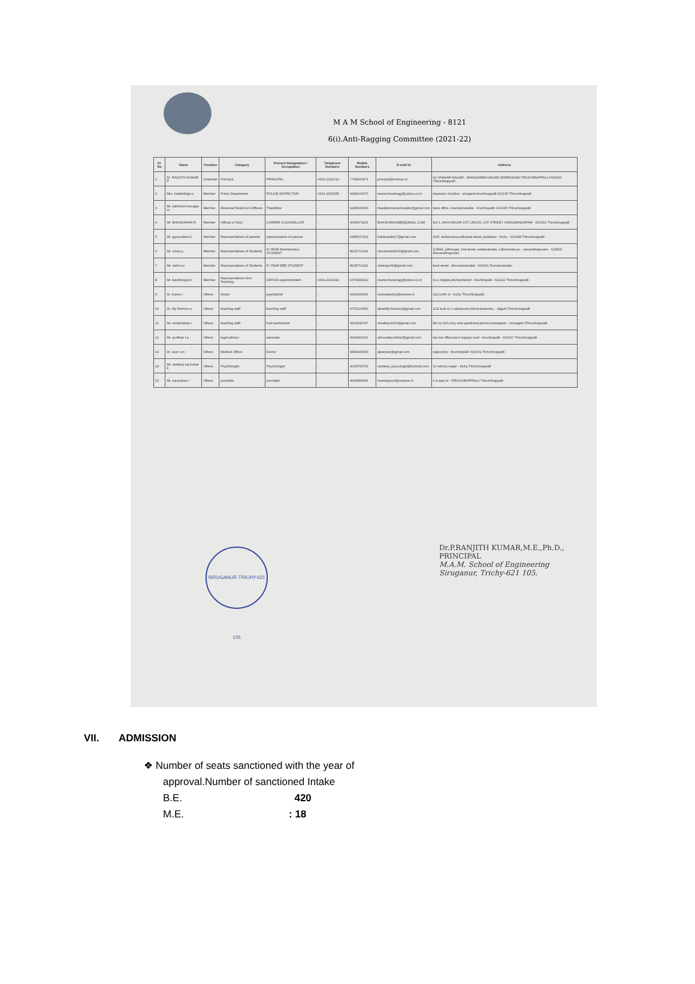M A M School of Engineering - 8121
6(i).Anti-Ragging Committee (2021-22)
| Sl. No | Name | Position | Category | Present Designation / Occupation | Telephone Numbers | Mobile Numbers | E-mail Id | Address |
| --- | --- | --- | --- | --- | --- | --- | --- | --- |
| 1 | Dr. RANJITH KUMAR P | Chairman | Principal | PRINCIPAL | 0431-2910219 | 7708000971 | principal@mamse.in | 99 SANKAR NAGAR - MANGAMMA NAGAR,SRIRENGAM,TIRUCHIRAPPALLI-620006 Thiruchirappalli |
| 2 | Mrs. balakirthiga s | Member | Police Department | POLICE INSPECTOR | 0431-2650255 | 9498100670 | mamschoolengg@yahoo.co.in | inspector of police - siruganur,tiruchirappalli-621105 Thiruchirappalli |
| 3 | Mr. sakthivel murugan m | Member | Revenue/Taluk/Civil /Officers | Thasildhar | - | 9445000606 | thasildarmanachanallur@gmail.com | taluk office, mannachanallur - tiruchirapalli -621005 Thiruchirappalli |
| 4 | Mr. BHASKARAN R | Member | Official of NGO | CARRER COUNSELLOR | - | 9659973206 | BHASKARANME@GMAIL.COM | NO 1 JAYA NAGAR 1ST CROSS, 1ST STREET, KARUMANDAPAM - 620001 Thiruchirappalli |
| 5 | Mr. giyasudeen k | Member | Representatives of parents | representative of parents | - | 6385537423 | balilanasifa17@gmail.com | 29/5, ambarasha pallivasal street, palakarai - trichy - 620008 Thiruchirappalli |
| 6 | Mr. viswa p | Member | Representatives of Students | III YEAR Mechatronics STUDENT | - | 8925713142 | mechwizard000@gmail.com | 1/2894, jothinagar, 2nd street, sakkarakottai, collectorate po - ramanathapuram - 623503 Ramanathapuram |
| 7 | Mr. vishnu p | Member | Representatives of Students | IV YEAR EEE STUDENT | - | 8925713142 | vishnupv30@gmail.com | kovil street - thiruvannamalai - 606601 Tiruvannamalai |
| 8 | Mr. kulothungan t | Member | Representatives Non-Teaching | OFFICE superintendent | 0431-2910219 | 6379089422 | mamschoolengg@yahoo.co.in | no.1 tolgate,pitchandarkoil - tiruchirapalli - 621112 Thiruchirappalli |
| 9 | Dr. kumar r | Others | doctor | psychiatrist | - | 9443326662 | mamsepschy@mamse.in | 112,north st - trichy Thiruchirappalli |
| 10 | Dr. lilly florence p | Others | teaching staff | teaching staff | - | 9751020553 | davidlilly.florence@gmail.com | 1/11 kudi st, t.valaramoor,thirumanamedu, - lalgudi Thiruchirappalli |
| 11 | Mr. ramanathan r | Others | teaching staff | hod mechanical | - | 9524244747 | srnathan2010@gmail.com | flat no 410,cosy nest apartment,amma mandapam - srirangam Thiruchirappalli |
| 12 | Mr. purithan t.a | Others | legal advisor | advocate | - | 9944400115 | advocatepurithan@gmail.com | top inw office,karur bypass road - tiruchirapalli - 620017 Thiruchirappalli |
| 13 | Dr. asar s.m | Others | Medical Officer | Doctor | - | 9840940003 | ajkarpeer@gmail.com | rajacolony - tiruchirapalli- 620001 Thiruchirappalli |
| 14 | Mr. randeep raj kumar k | Others | Psychologist | Psychologist | - | 9043795750 | randeep_psycologist@hotmail.com | 10 nehryu nagar - trichy Thiruchirappalli |
| 15 | Mr. saravanan r | Others | journalist | journalist | - | 9994383096 | mamsejourn@mamse.in | n 9 east st - TIRUCHIRAPPALLI Thiruchirappalli |
SIRUGANUR TRICHY-621 105
Dr.P.RANJITH KUMAR,M.E.,Ph.D.,
PRINCIPAL
M.A.M. School of Engineering
Siruganur, Trichy-621 105.
VII. ADMISSION
❖ Number of seats sanctioned with the year of
approval.Number of sanctioned Intake
B.E. 420
M.E.: 18